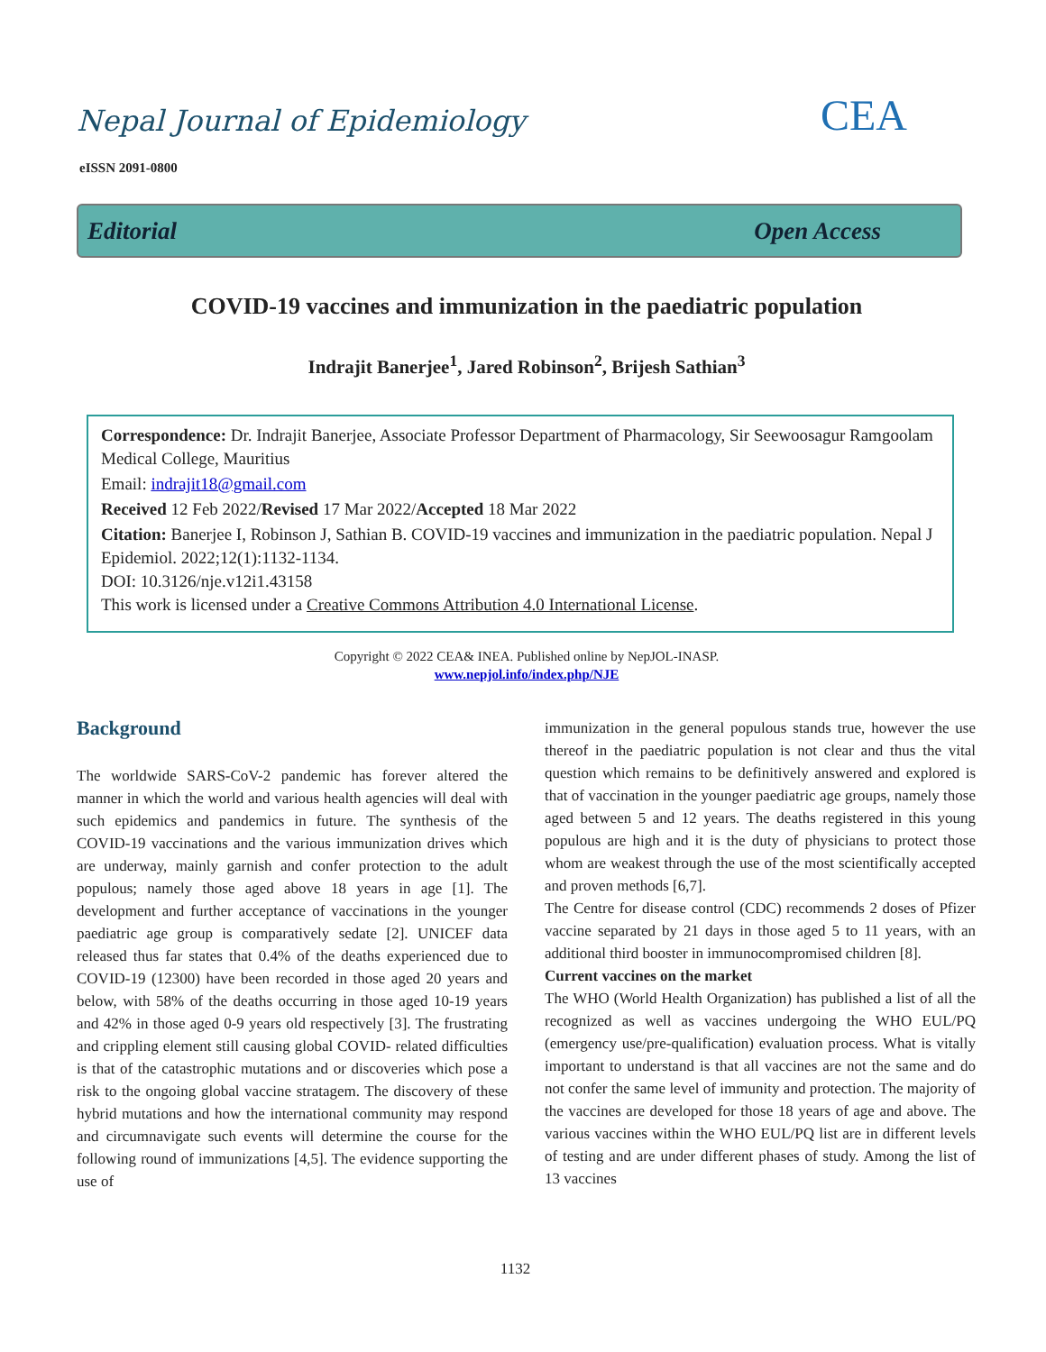Nepal Journal of Epidemiology
eISSN 2091-0800
CEA
Editorial Open Access
COVID-19 vaccines and immunization in the paediatric population
Indrajit Banerjee<sup>1</sup>, Jared Robinson<sup>2</sup>, Brijesh Sathian<sup>3</sup>
Correspondence: Dr. Indrajit Banerjee, Associate Professor Department of Pharmacology, Sir Seewoosagur Ramgoolam Medical College, Mauritius
Email: indrajit18@gmail.com
Received 12 Feb 2022/Revised 17 Mar 2022/Accepted 18 Mar 2022
Citation: Banerjee I, Robinson J, Sathian B. COVID-19 vaccines and immunization in the paediatric population. Nepal J Epidemiol. 2022;12(1):1132-1134.
DOI: 10.3126/nje.v12i1.43158
This work is licensed under a Creative Commons Attribution 4.0 International License.
Copyright © 2022 CEA& INEA. Published online by NepJOL-INASP.
www.nepjol.info/index.php/NJE
Background
The worldwide SARS-CoV-2 pandemic has forever altered the manner in which the world and various health agencies will deal with such epidemics and pandemics in future. The synthesis of the COVID-19 vaccinations and the various immunization drives which are underway, mainly garnish and confer protection to the adult populous; namely those aged above 18 years in age [1]. The development and further acceptance of vaccinations in the younger paediatric age group is comparatively sedate [2]. UNICEF data released thus far states that 0.4% of the deaths experienced due to COVID-19 (12300) have been recorded in those aged 20 years and below, with 58% of the deaths occurring in those aged 10-19 years and 42% in those aged 0-9 years old respectively [3]. The frustrating and crippling element still causing global COVID- related difficulties is that of the catastrophic mutations and or discoveries which pose a risk to the ongoing global vaccine stratagem. The discovery of these hybrid mutations and how the international community may respond and circumnavigate such events will determine the course for the following round of immunizations [4,5]. The evidence supporting the use of
immunization in the general populous stands true, however the use thereof in the paediatric population is not clear and thus the vital question which remains to be definitively answered and explored is that of vaccination in the younger paediatric age groups, namely those aged between 5 and 12 years. The deaths registered in this young populous are high and it is the duty of physicians to protect those whom are weakest through the use of the most scientifically accepted and proven methods [6,7].
The Centre for disease control (CDC) recommends 2 doses of Pfizer vaccine separated by 21 days in those aged 5 to 11 years, with an additional third booster in immunocompromised children [8].
Current vaccines on the market
The WHO (World Health Organization) has published a list of all the recognized as well as vaccines undergoing the WHO EUL/PQ (emergency use/pre-qualification) evaluation process. What is vitally important to understand is that all vaccines are not the same and do not confer the same level of immunity and protection. The majority of the vaccines are developed for those 18 years of age and above. The various vaccines within the WHO EUL/PQ list are in different levels of testing and are under different phases of study. Among the list of 13 vaccines
1132